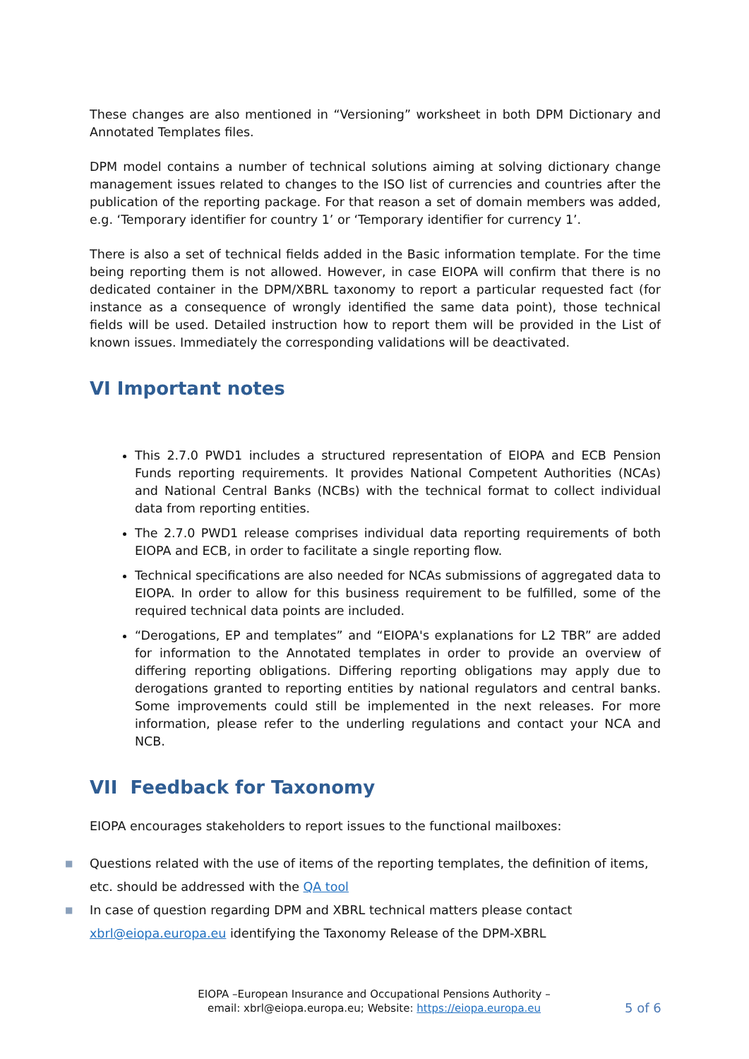These changes are also mentioned in “Versioning” worksheet in both DPM Dictionary and Annotated Templates files.
DPM model contains a number of technical solutions aiming at solving dictionary change management issues related to changes to the ISO list of currencies and countries after the publication of the reporting package. For that reason a set of domain members was added, e.g. ‘Temporary identifier for country 1’ or ‘Temporary identifier for currency 1’.
There is also a set of technical fields added in the Basic information template. For the time being reporting them is not allowed. However, in case EIOPA will confirm that there is no dedicated container in the DPM/XBRL taxonomy to report a particular requested fact (for instance as a consequence of wrongly identified the same data point), those technical fields will be used. Detailed instruction how to report them will be provided in the List of known issues. Immediately the corresponding validations will be deactivated.
VI Important notes
This 2.7.0 PWD1 includes a structured representation of EIOPA and ECB Pension Funds reporting requirements. It provides National Competent Authorities (NCAs) and National Central Banks (NCBs) with the technical format to collect individual data from reporting entities.
The 2.7.0 PWD1 release comprises individual data reporting requirements of both EIOPA and ECB, in order to facilitate a single reporting flow.
Technical specifications are also needed for NCAs submissions of aggregated data to EIOPA. In order to allow for this business requirement to be fulfilled, some of the required technical data points are included.
“Derogations, EP and templates” and “EIOPA's explanations for L2 TBR” are added for information to the Annotated templates in order to provide an overview of differing reporting obligations. Differing reporting obligations may apply due to derogations granted to reporting entities by national regulators and central banks. Some improvements could still be implemented in the next releases. For more information, please refer to the underling regulations and contact your NCA and NCB.
VII Feedback for Taxonomy
EIOPA encourages stakeholders to report issues to the functional mailboxes:
■ Questions related with the use of items of the reporting templates, the definition of items, etc. should be addressed with the QA tool
■ In case of question regarding DPM and XBRL technical matters please contact xbrl@eiopa.europa.eu identifying the Taxonomy Release of the DPM-XBRL
EIOPA –European Insurance and Occupational Pensions Authority –
email: xbrl@eiopa.europa.eu; Website: https://eiopa.europa.eu
5 of 6